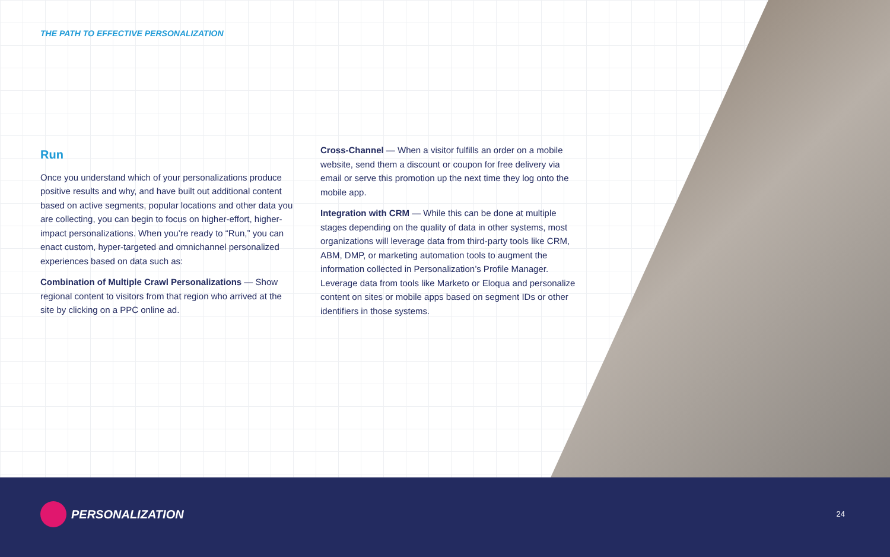THE PATH TO EFFECTIVE PERSONALIZATION
Run
Once you understand which of your personalizations produce positive results and why, and have built out additional content based on active segments, popular locations and other data you are collecting, you can begin to focus on higher-effort, higher-impact personalizations. When you’re ready to “Run,” you can enact custom, hyper-targeted and omnichannel personalized experiences based on data such as:
Combination of Multiple Crawl Personalizations — Show regional content to visitors from that region who arrived at the site by clicking on a PPC online ad.
Cross-Channel — When a visitor fulfills an order on a mobile website, send them a discount or coupon for free delivery via email or serve this promotion up the next time they log onto the mobile app.
Integration with CRM — While this can be done at multiple stages depending on the quality of data in other systems, most organizations will leverage data from third-party tools like CRM, ABM, DMP, or marketing automation tools to augment the information collected in Personalization’s Profile Manager. Leverage data from tools like Marketo or Eloqua and personalize content on sites or mobile apps based on segment IDs or other identifiers in those systems.
PERSONALIZATION
24